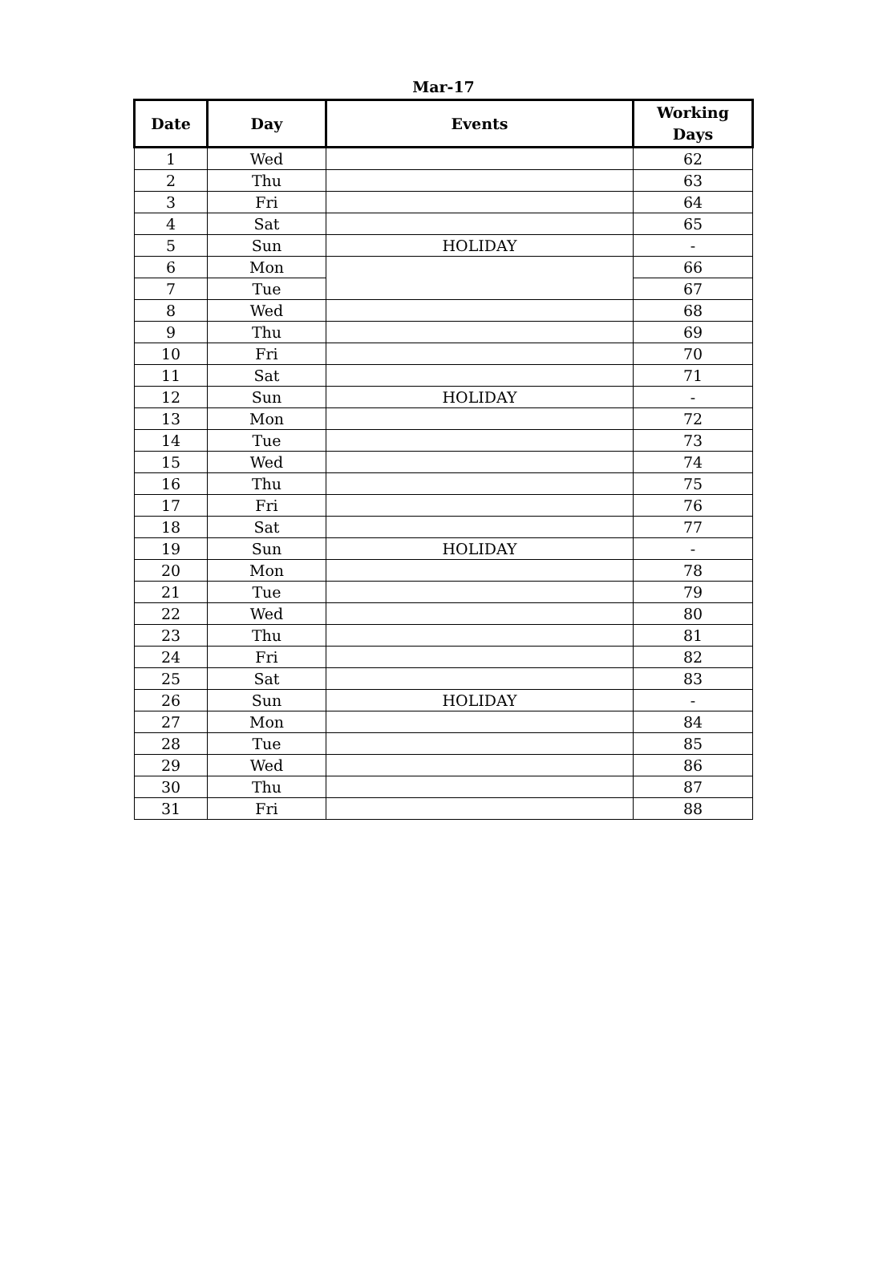Mar-17
| Date | Day | Events | Working Days |
| --- | --- | --- | --- |
| 1 | Wed | | 62 |
| 2 | Thu | | 63 |
| 3 | Fri | | 64 |
| 4 | Sat | | 65 |
| 5 | Sun | HOLIDAY | - |
| 6 | Mon | | 66 |
| 7 | Tue | | 67 |
| 8 | Wed | | 68 |
| 9 | Thu | | 69 |
| 10 | Fri | | 70 |
| 11 | Sat | | 71 |
| 12 | Sun | HOLIDAY | - |
| 13 | Mon | | 72 |
| 14 | Tue | | 73 |
| 15 | Wed | | 74 |
| 16 | Thu | | 75 |
| 17 | Fri | | 76 |
| 18 | Sat | | 77 |
| 19 | Sun | HOLIDAY | - |
| 20 | Mon | | 78 |
| 21 | Tue | | 79 |
| 22 | Wed | | 80 |
| 23 | Thu | | 81 |
| 24 | Fri | | 82 |
| 25 | Sat | | 83 |
| 26 | Sun | HOLIDAY | - |
| 27 | Mon | | 84 |
| 28 | Tue | | 85 |
| 29 | Wed | | 86 |
| 30 | Thu | | 87 |
| 31 | Fri | | 88 |